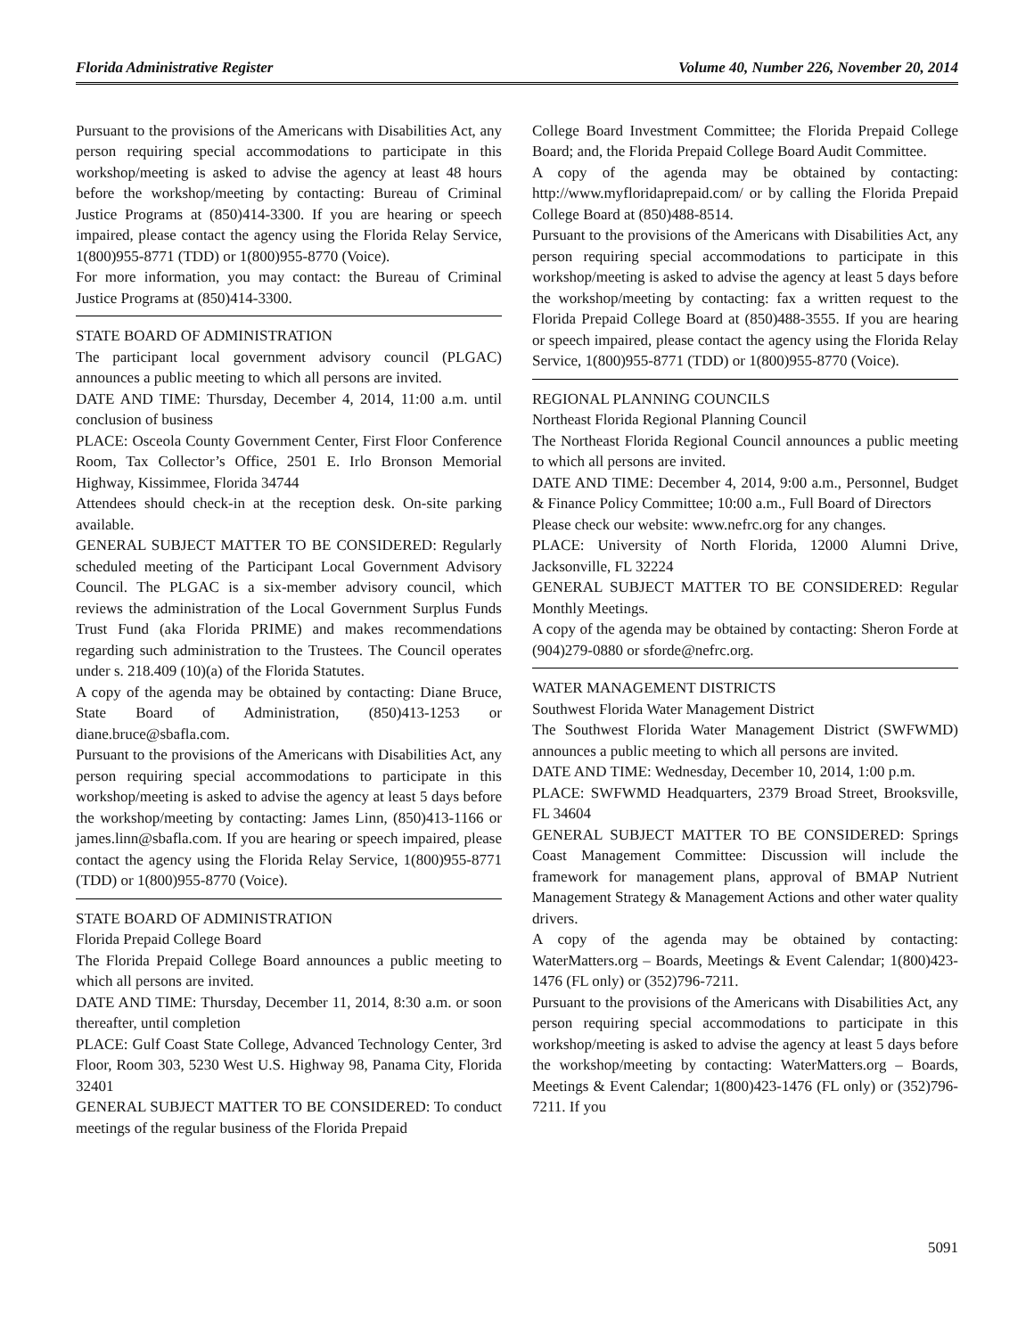Florida Administrative Register Volume 40, Number 226, November 20, 2014
Pursuant to the provisions of the Americans with Disabilities Act, any person requiring special accommodations to participate in this workshop/meeting is asked to advise the agency at least 48 hours before the workshop/meeting by contacting: Bureau of Criminal Justice Programs at (850)414-3300. If you are hearing or speech impaired, please contact the agency using the Florida Relay Service, 1(800)955-8771 (TDD) or 1(800)955-8770 (Voice).
For more information, you may contact: the Bureau of Criminal Justice Programs at (850)414-3300.
STATE BOARD OF ADMINISTRATION
The participant local government advisory council (PLGAC) announces a public meeting to which all persons are invited.
DATE AND TIME: Thursday, December 4, 2014, 11:00 a.m. until conclusion of business
PLACE: Osceola County Government Center, First Floor Conference Room, Tax Collector’s Office, 2501 E. Irlo Bronson Memorial Highway, Kissimmee, Florida 34744
Attendees should check-in at the reception desk. On-site parking available.
GENERAL SUBJECT MATTER TO BE CONSIDERED: Regularly scheduled meeting of the Participant Local Government Advisory Council. The PLGAC is a six-member advisory council, which reviews the administration of the Local Government Surplus Funds Trust Fund (aka Florida PRIME) and makes recommendations regarding such administration to the Trustees. The Council operates under s. 218.409 (10)(a) of the Florida Statutes.
A copy of the agenda may be obtained by contacting: Diane Bruce, State Board of Administration, (850)413-1253 or diane.bruce@sbafla.com.
Pursuant to the provisions of the Americans with Disabilities Act, any person requiring special accommodations to participate in this workshop/meeting is asked to advise the agency at least 5 days before the workshop/meeting by contacting: James Linn, (850)413-1166 or james.linn@sbafla.com. If you are hearing or speech impaired, please contact the agency using the Florida Relay Service, 1(800)955-8771 (TDD) or 1(800)955-8770 (Voice).
STATE BOARD OF ADMINISTRATION
Florida Prepaid College Board
The Florida Prepaid College Board announces a public meeting to which all persons are invited.
DATE AND TIME: Thursday, December 11, 2014, 8:30 a.m. or soon thereafter, until completion
PLACE: Gulf Coast State College, Advanced Technology Center, 3rd Floor, Room 303, 5230 West U.S. Highway 98, Panama City, Florida 32401
GENERAL SUBJECT MATTER TO BE CONSIDERED: To conduct meetings of the regular business of the Florida Prepaid
College Board Investment Committee; the Florida Prepaid College Board; and, the Florida Prepaid College Board Audit Committee.
A copy of the agenda may be obtained by contacting: http://www.myfloridaprepaid.com/ or by calling the Florida Prepaid College Board at (850)488-8514.
Pursuant to the provisions of the Americans with Disabilities Act, any person requiring special accommodations to participate in this workshop/meeting is asked to advise the agency at least 5 days before the workshop/meeting by contacting: fax a written request to the Florida Prepaid College Board at (850)488-3555. If you are hearing or speech impaired, please contact the agency using the Florida Relay Service, 1(800)955-8771 (TDD) or 1(800)955-8770 (Voice).
REGIONAL PLANNING COUNCILS
Northeast Florida Regional Planning Council
The Northeast Florida Regional Council announces a public meeting to which all persons are invited.
DATE AND TIME: December 4, 2014, 9:00 a.m., Personnel, Budget & Finance Policy Committee; 10:00 a.m., Full Board of Directors
Please check our website: www.nefrc.org for any changes.
PLACE: University of North Florida, 12000 Alumni Drive, Jacksonville, FL 32224
GENERAL SUBJECT MATTER TO BE CONSIDERED: Regular Monthly Meetings.
A copy of the agenda may be obtained by contacting: Sheron Forde at (904)279-0880 or sforde@nefrc.org.
WATER MANAGEMENT DISTRICTS
Southwest Florida Water Management District
The Southwest Florida Water Management District (SWFWMD) announces a public meeting to which all persons are invited.
DATE AND TIME: Wednesday, December 10, 2014, 1:00 p.m.
PLACE: SWFWMD Headquarters, 2379 Broad Street, Brooksville, FL 34604
GENERAL SUBJECT MATTER TO BE CONSIDERED: Springs Coast Management Committee: Discussion will include the framework for management plans, approval of BMAP Nutrient Management Strategy & Management Actions and other water quality drivers.
A copy of the agenda may be obtained by contacting: WaterMatters.org – Boards, Meetings & Event Calendar; 1(800)423-1476 (FL only) or (352)796-7211.
Pursuant to the provisions of the Americans with Disabilities Act, any person requiring special accommodations to participate in this workshop/meeting is asked to advise the agency at least 5 days before the workshop/meeting by contacting: WaterMatters.org – Boards, Meetings & Event Calendar; 1(800)423-1476 (FL only) or (352)796-7211. If you
5091